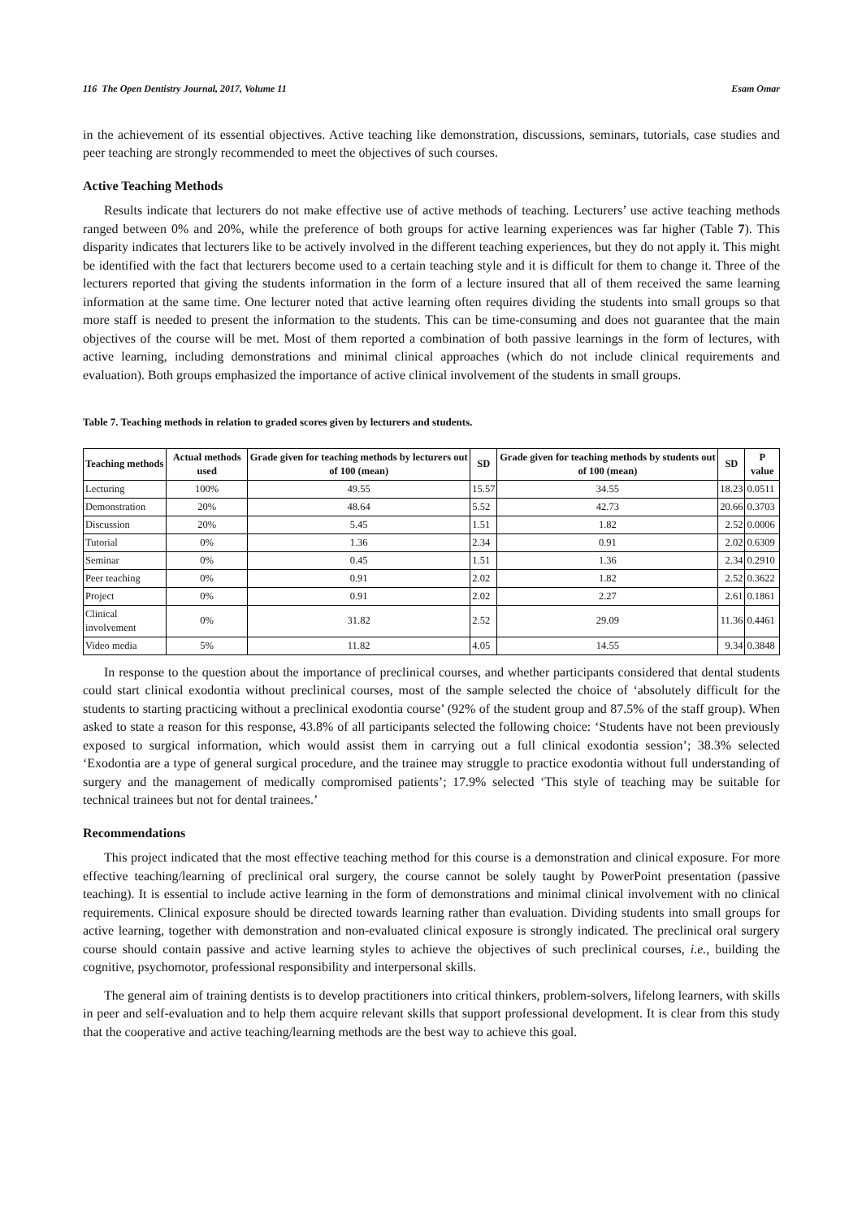116 The Open Dentistry Journal, 2017, Volume 11 Esam Omar
in the achievement of its essential objectives. Active teaching like demonstration, discussions, seminars, tutorials, case studies and peer teaching are strongly recommended to meet the objectives of such courses.
Active Teaching Methods
Results indicate that lecturers do not make effective use of active methods of teaching. Lecturers’ use active teaching methods ranged between 0% and 20%, while the preference of both groups for active learning experiences was far higher (Table 7). This disparity indicates that lecturers like to be actively involved in the different teaching experiences, but they do not apply it. This might be identified with the fact that lecturers become used to a certain teaching style and it is difficult for them to change it. Three of the lecturers reported that giving the students information in the form of a lecture insured that all of them received the same learning information at the same time. One lecturer noted that active learning often requires dividing the students into small groups so that more staff is needed to present the information to the students. This can be time-consuming and does not guarantee that the main objectives of the course will be met. Most of them reported a combination of both passive learnings in the form of lectures, with active learning, including demonstrations and minimal clinical approaches (which do not include clinical requirements and evaluation). Both groups emphasized the importance of active clinical involvement of the students in small groups.
Table 7. Teaching methods in relation to graded scores given by lecturers and students.
| Teaching methods | Actual methods used | Grade given for teaching methods by lecturers out of 100 (mean) | SD | Grade given for teaching methods by students out of 100 (mean) | SD | P value |
| --- | --- | --- | --- | --- | --- | --- |
| Lecturing | 100% | 49.55 | 15.57 | 34.55 | 18.23 | 0.0511 |
| Demonstration | 20% | 48.64 | 5.52 | 42.73 | 20.66 | 0.3703 |
| Discussion | 20% | 5.45 | 1.51 | 1.82 | 2.52 | 0.0006 |
| Tutorial | 0% | 1.36 | 2.34 | 0.91 | 2.02 | 0.6309 |
| Seminar | 0% | 0.45 | 1.51 | 1.36 | 2.34 | 0.2910 |
| Peer teaching | 0% | 0.91 | 2.02 | 1.82 | 2.52 | 0.3622 |
| Project | 0% | 0.91 | 2.02 | 2.27 | 2.61 | 0.1861 |
| Clinical involvement | 0% | 31.82 | 2.52 | 29.09 | 11.36 | 0.4461 |
| Video media | 5% | 11.82 | 4.05 | 14.55 | 9.34 | 0.3848 |
In response to the question about the importance of preclinical courses, and whether participants considered that dental students could start clinical exodontia without preclinical courses, most of the sample selected the choice of ‘absolutely difficult for the students to starting practicing without a preclinical exodontia course’ (92% of the student group and 87.5% of the staff group). When asked to state a reason for this response, 43.8% of all participants selected the following choice: ‘Students have not been previously exposed to surgical information, which would assist them in carrying out a full clinical exodontia session’; 38.3% selected ‘Exodontia are a type of general surgical procedure, and the trainee may struggle to practice exodontia without full understanding of surgery and the management of medically compromised patients’; 17.9% selected ‘This style of teaching may be suitable for technical trainees but not for dental trainees.’
Recommendations
This project indicated that the most effective teaching method for this course is a demonstration and clinical exposure. For more effective teaching/learning of preclinical oral surgery, the course cannot be solely taught by PowerPoint presentation (passive teaching). It is essential to include active learning in the form of demonstrations and minimal clinical involvement with no clinical requirements. Clinical exposure should be directed towards learning rather than evaluation. Dividing students into small groups for active learning, together with demonstration and non-evaluated clinical exposure is strongly indicated. The preclinical oral surgery course should contain passive and active learning styles to achieve the objectives of such preclinical courses, i.e., building the cognitive, psychomotor, professional responsibility and interpersonal skills.
The general aim of training dentists is to develop practitioners into critical thinkers, problem-solvers, lifelong learners, with skills in peer and self-evaluation and to help them acquire relevant skills that support professional development. It is clear from this study that the cooperative and active teaching/learning methods are the best way to achieve this goal.